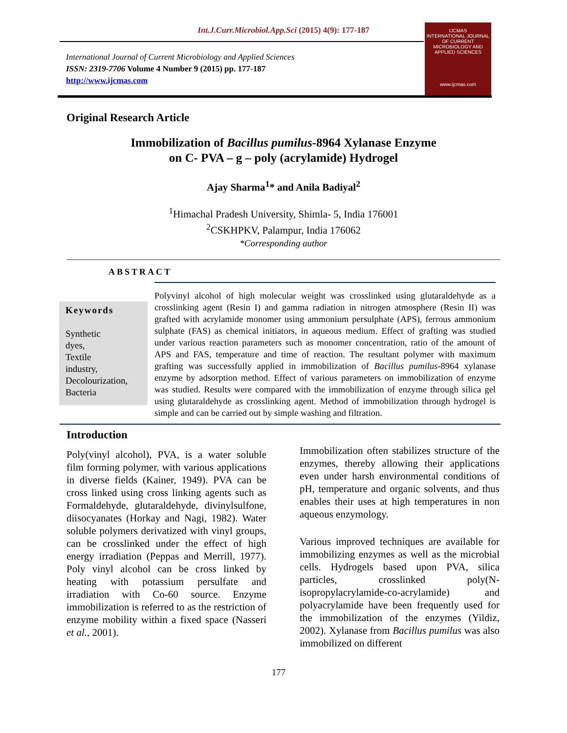Int.J.Curr.Microbiol.App.Sci (2015) 4(9): 177-187
International Journal of Current Microbiology and Applied Sciences
ISSN: 2319-7706 Volume 4 Number 9 (2015) pp. 177-187
http://www.ijcmas.com
IJCMAS
INTERNATIONAL JOURNAL OF CURRENT MICROBIOLOGY AND APPLIED SCIENCES
www.ijcmas.com
Original Research Article
Immobilization of Bacillus pumilus-8964 Xylanase Enzyme
on C- PVA – g – poly (acrylamide) Hydrogel
Ajay Sharma<sup>1</sup>* and Anila Badiyal<sup>2</sup>
<sup>1</sup> Himachal Pradesh University, Shimla- 5, India 176001
<sup>2</sup> CSKHPKV, Palampur, India 176062
*Corresponding author
ABSTRACT
Keywords
Synthetic
dyes,
Textile
industry,
Decolourization,
Bacteria
Polyvinyl alcohol of high molecular weight was crosslinked using glutaraldehyde as a crosslinking agent (Resin I) and gamma radiation in nitrogen atmosphere (Resin II) was grafted with acrylamide monomer using ammonium persulphate (APS), ferrous ammonium sulphate (FAS) as chemical initiators, in aqueous medium. Effect of grafting was studied under various reaction parameters such as monomer concentration, ratio of the amount of APS and FAS, temperature and time of reaction. The resultant polymer with maximum grafting was successfully applied in immobilization of Bacillus pumilus-8964 xylanase enzyme by adsorption method. Effect of various parameters on immobilization of enzyme was studied. Results were compared with the immobilization of enzyme through silica gel using glutaraldehyde as crosslinking agent. Method of immobilization through hydrogel is simple and can be carried out by simple washing and filtration.
Introduction
Poly(vinyl alcohol), PVA, is a water soluble film forming polymer, with various applications in diverse fields (Kainer, 1949). PVA can be cross linked using cross linking agents such as Formaldehyde, glutaraldehyde, divinylsulfone, diisocyanates (Horkay and Nagi, 1982). Water soluble polymers derivatized with vinyl groups, can be crosslinked under the effect of high energy irradiation (Peppas and Merrill, 1977). Poly vinyl alcohol can be cross linked by heating with potassium persulfate and irradiation with Co-60 source. Enzyme immobilization is referred to as the restriction of enzyme mobility within a fixed space (Nasseri et al., 2001).
Immobilization often stabilizes structure of the enzymes, thereby allowing their applications even under harsh environmental conditions of pH, temperature and organic solvents, and thus enables their uses at high temperatures in non aqueous enzymology.
Various improved techniques are available for immobilizing enzymes as well as the microbial cells. Hydrogels based upon PVA, silica particles, crosslinked poly(N-isopropylacrylamide-co-acrylamide) and polyacrylamide have been frequently used for the immobilization of the enzymes (Yildiz, 2002). Xylanase from Bacillus pumilus was also immobilized on different
177